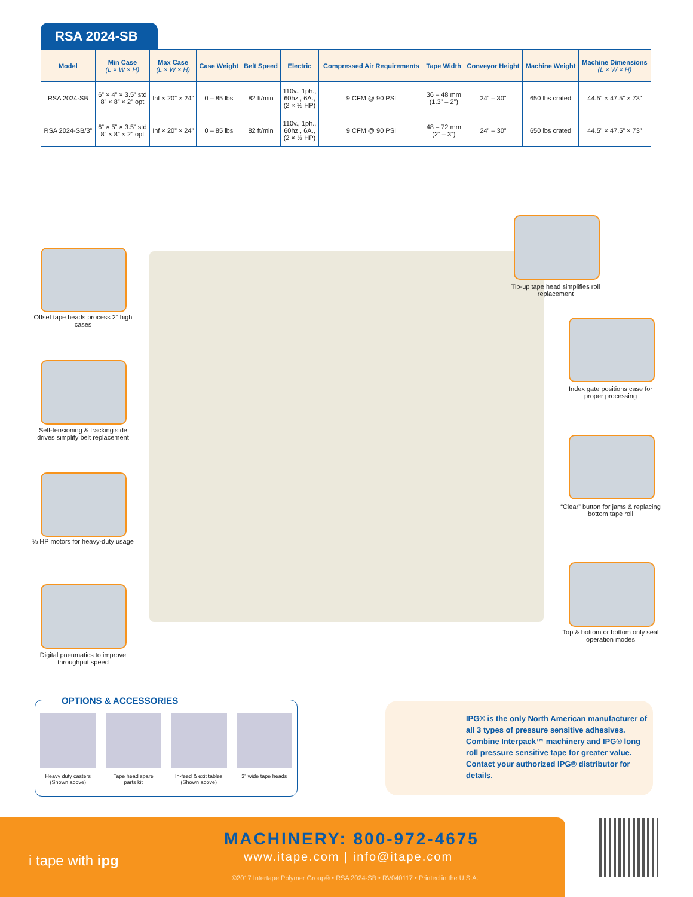RSA 2024-SB
| Model | Min Case (L × W × H) | Max Case (L × W × H) | Case Weight | Belt Speed | Electric | Compressed Air Requirements | Tape Width | Conveyor Height | Machine Weight | Machine Dimensions (L × W × H) |
| --- | --- | --- | --- | --- | --- | --- | --- | --- | --- | --- |
| RSA 2024-SB | 6” × 4” × 3.5” std 8” × 8” × 2” opt | Inf × 20” × 24” | 0 – 85 lbs | 82 ft/min | 110v., 1ph., 60hz., 6A., (2 × ⅓ HP) | 9 CFM @ 90 PSI | 36 – 48 mm (1.3” – 2”) | 24” – 30” | 650 lbs crated | 44.5” × 47.5” × 73” |
| RSA 2024-SB/3” | 6” × 5” × 3.5” std 8” × 8” × 2” opt | Inf × 20” × 24” | 0 – 85 lbs | 82 ft/min | 110v., 1ph., 60hz., 6A., (2 × ⅓ HP) | 9 CFM @ 90 PSI | 48 – 72 mm (2” – 3”) | 24” – 30” | 650 lbs crated | 44.5” × 47.5” × 73” |
Offset tape heads process 2” high cases
Self-tensioning & tracking side drives simplify belt replacement
⅓ HP motors for heavy-duty usage
Digital pneumatics to improve throughput speed
Tip-up tape head simplifies roll replacement
Index gate positions case for proper processing
“Clear” button for jams & replacing bottom tape roll
Top & bottom or bottom only seal operation modes
OPTIONS & ACCESSORIES
Heavy duty casters
(Shown above)
Tape head spare
parts kit
In-feed & exit tables
(Shown above)
3” wide tape heads
IPG® is the only North American manufacturer of all 3 types of pressure sensitive adhesives. Combine Interpack™ machinery and IPG® long roll pressure sensitive tape for greater value. Contact your authorized IPG® distributor for details.
i tape with ipg
MACHINERY: 800-972-4675
www.itape.com | info@itape.com
©2017 Intertape Polymer Group® • RSA 2024-SB • RV040117 • Printed in the U.S.A.